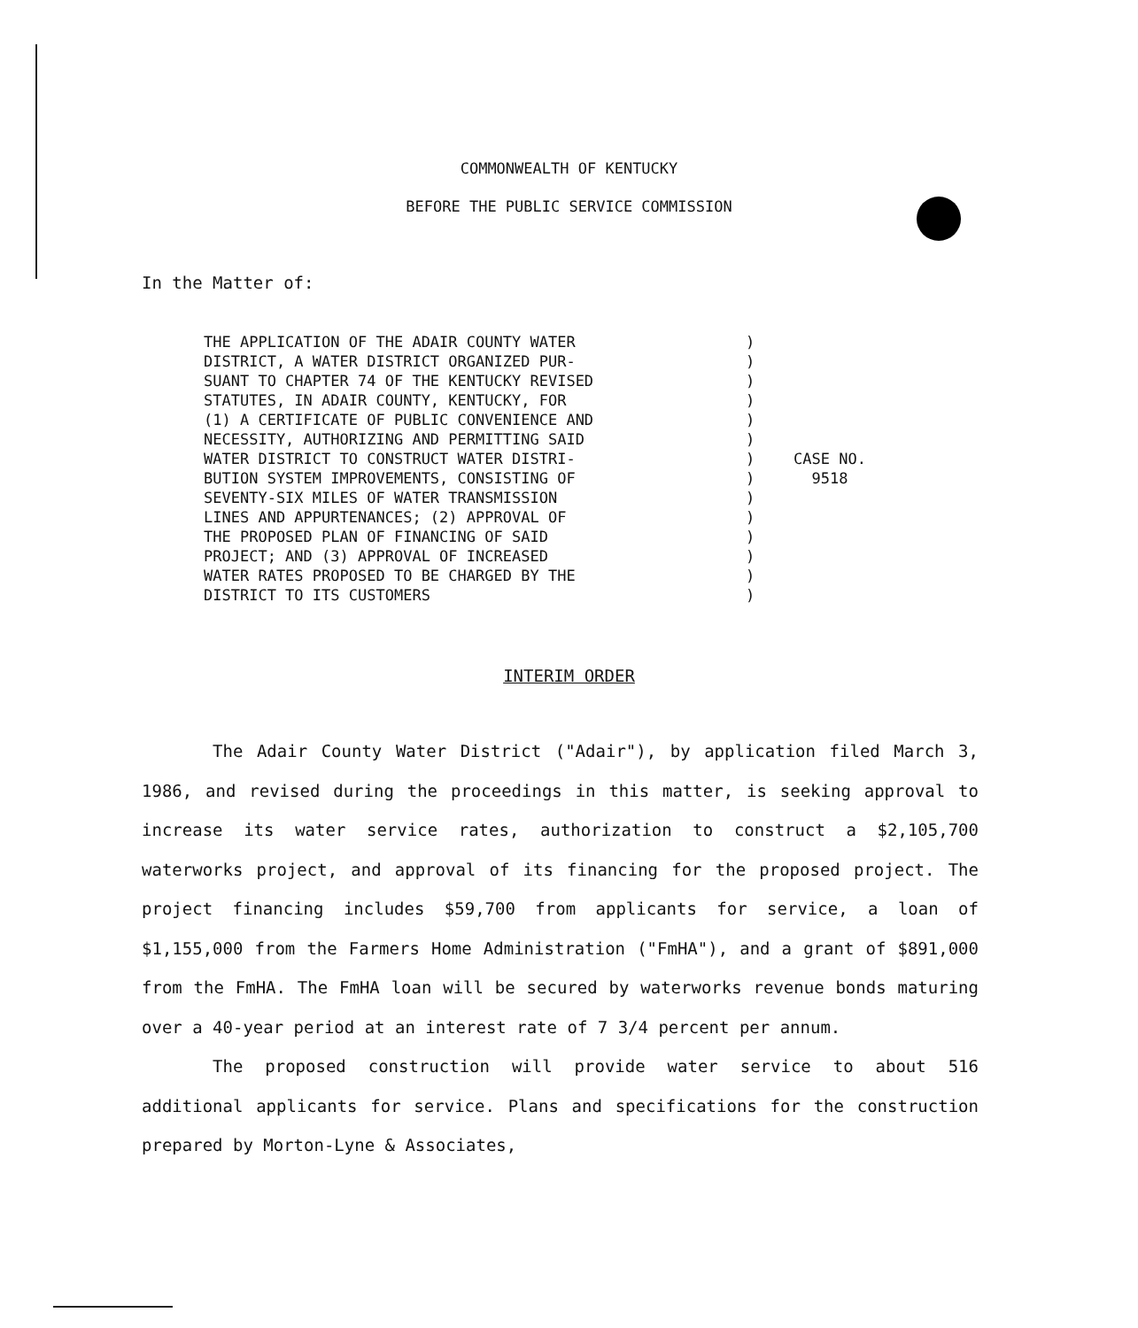COMMONWEALTH OF KENTUCKY
BEFORE THE PUBLIC SERVICE COMMISSION
In the Matter of:
THE APPLICATION OF THE ADAIR COUNTY WATER DISTRICT, A WATER DISTRICT ORGANIZED PUR- SUANT TO CHAPTER 74 OF THE KENTUCKY REVISED STATUTES, IN ADAIR COUNTY, KENTUCKY, FOR (1) A CERTIFICATE OF PUBLIC CONVENIENCE AND NECESSITY, AUTHORIZING AND PERMITTING SAID WATER DISTRICT TO CONSTRUCT WATER DISTRI- BUTION SYSTEM IMPROVEMENTS, CONSISTING OF SEVENTY-SIX MILES OF WATER TRANSMISSION LINES AND APPURTENANCES; (2) APPROVAL OF THE PROPOSED PLAN OF FINANCING OF SAID PROJECT; AND (3) APPROVAL OF INCREASED WATER RATES PROPOSED TO BE CHARGED BY THE DISTRICT TO ITS CUSTOMERS
) ) ) ) ) ) ) ) ) ) ) ) ) )
CASE NO.
9518
INTERIM ORDER
The Adair County Water District ("Adair"), by application filed March 3, 1986, and revised during the proceedings in this matter, is seeking approval to increase its water service rates, authorization to construct a $2,105,700 waterworks project, and approval of its financing for the proposed project. The project financing includes $59,700 from applicants for service, a loan of $1,155,000 from the Farmers Home Administration ("FmHA"), and a grant of $891,000 from the FmHA. The FmHA loan will be secured by waterworks revenue bonds maturing over a 40-year period at an interest rate of 7 3/4 percent per annum.
The proposed construction will provide water service to about 516 additional applicants for service. Plans and specifications for the construction prepared by Morton-Lyne & Associates,